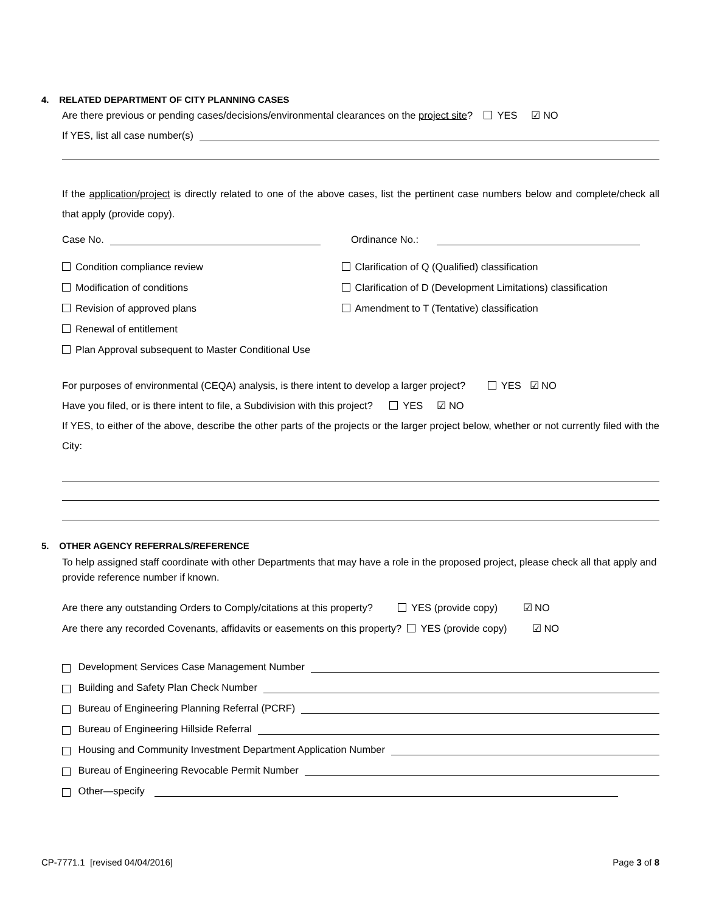4. RELATED DEPARTMENT OF CITY PLANNING CASES
Are there previous or pending cases/decisions/environmental clearances on the project site? YES ☑ NO
If YES, list all case number(s)
If the application/project is directly related to one of the above cases, list the pertinent case numbers below and complete/check all that apply (provide copy).
Case No. Ordinance No.:
Condition compliance review
Modification of conditions
Revision of approved plans
Renewal of entitlement
Plan Approval subsequent to Master Conditional Use
Clarification of Q (Qualified) classification
Clarification of D (Development Limitations) classification
Amendment to T (Tentative) classification
For purposes of environmental (CEQA) analysis, is there intent to develop a larger project? YES ☑ NO
Have you filed, or is there intent to file, a Subdivision with this project? YES ☑ NO
If YES, to either of the above, describe the other parts of the projects or the larger project below, whether or not currently filed with the City:
5. OTHER AGENCY REFERRALS/REFERENCE
To help assigned staff coordinate with other Departments that may have a role in the proposed project, please check all that apply and provide reference number if known.
Are there any outstanding Orders to Comply/citations at this property? YES (provide copy) ☑ NO
Are there any recorded Covenants, affidavits or easements on this property? YES (provide copy) ☑ NO
Development Services Case Management Number
Building and Safety Plan Check Number
Bureau of Engineering Planning Referral (PCRF)
Bureau of Engineering Hillside Referral
Housing and Community Investment Department Application Number
Bureau of Engineering Revocable Permit Number
Other—specify
CP-7771.1 [revised 04/04/2016] Page 3 of 8